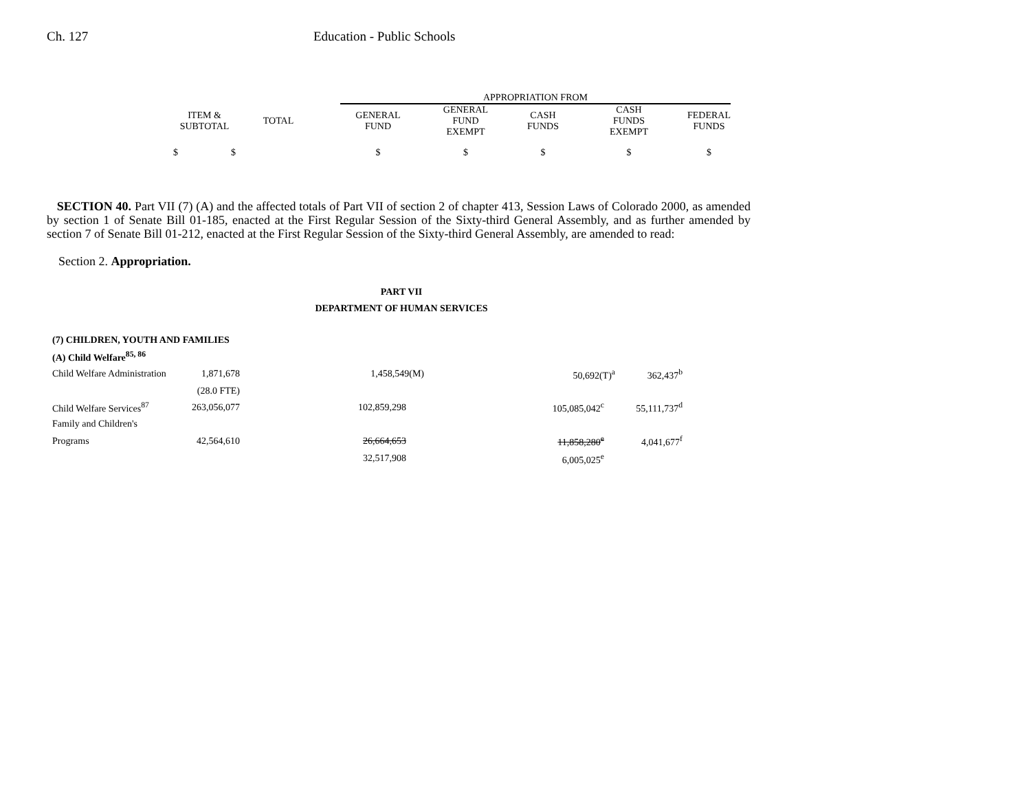Ch. 127 Education - Public Schools
| | | | APPROPRIATION FROM | | | | |
| ITEM & SUBTOTAL | TOTAL | | GENERAL FUND | GENERAL FUND EXEMPT | CASH FUNDS | CASH FUNDS EXEMPT | FEDERAL FUNDS |
| $ $ | | | $ | $ | $ | $ | $ |
SECTION 40. Part VII (7) (A) and the affected totals of Part VII of section 2 of chapter 413, Session Laws of Colorado 2000, as amended by section 1 of Senate Bill 01-185, enacted at the First Regular Session of the Sixty-third General Assembly, and as further amended by section 7 of Senate Bill 01-212, enacted at the First Regular Session of the Sixty-third General Assembly, are amended to read:
Section 2. Appropriation.
PART VII
DEPARTMENT OF HUMAN SERVICES
| (7) CHILDREN, YOUTH AND FAMILIES | | | | |
| (A) Child Welfare<sup>85, 86</sup> | | | | |
| Child Welfare Administration | 1,871,678 | 1,458,549(M) | 50,692(T)<sup>a</sup> | 362,437<sup>b</sup> |
| | (28.0 FTE) | | | |
| Child Welfare Services<sup>87</sup> | 263,056,077 | 102,859,298 | 105,085,042<sup>c</sup> | 55,111,737<sup>d</sup> |
| Family and Children's | | | | |
| Programs | 42,564,610 | 26,664,653 | 11,858,280<sup>e</sup> | 4,041,677<sup>f</sup> |
| | | 32,517,908 | 6,005,025<sup>e</sup> | |